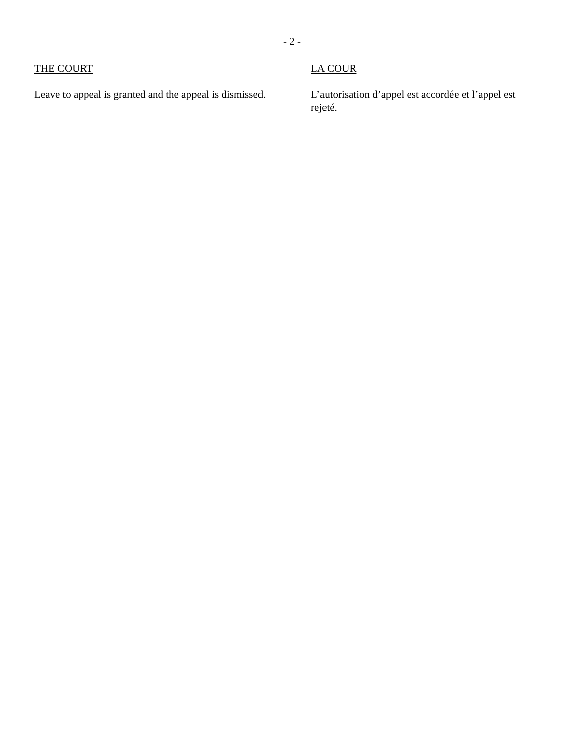- 2 -
THE COURT
Leave to appeal is granted and the appeal is dismissed.
LA COUR
L’autorisation d’appel est accordée et l’appel est rejeté.